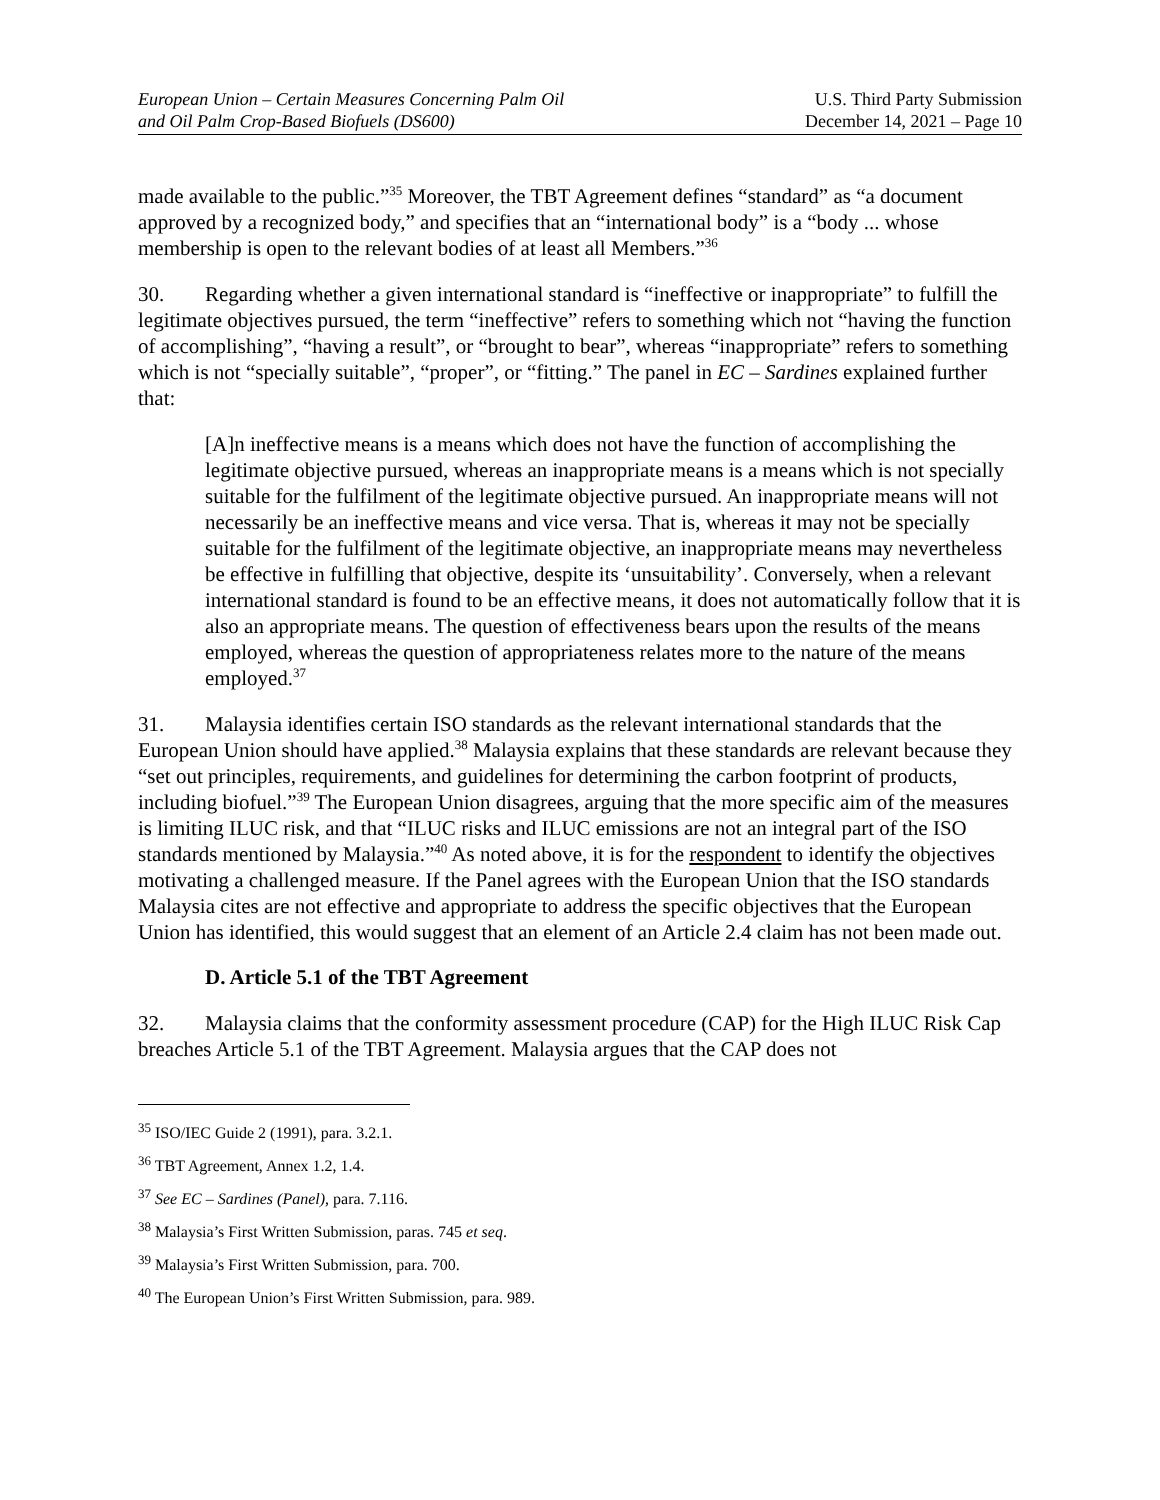European Union – Certain Measures Concerning Palm Oil
and Oil Palm Crop-Based Biofuels (DS600)
U.S. Third Party Submission
December 14, 2021 – Page 10
made available to the public.”<sup>35</sup> Moreover, the TBT Agreement defines “standard” as “a document approved by a recognized body,” and specifies that an “international body” is a “body ... whose membership is open to the relevant bodies of at least all Members.”<sup>36</sup>
30. Regarding whether a given international standard is “ineffective or inappropriate” to fulfill the legitimate objectives pursued, the term “ineffective” refers to something which not “having the function of accomplishing”, “having a result”, or “brought to bear”, whereas “inappropriate” refers to something which is not “specially suitable”, “proper”, or “fitting.” The panel in EC – Sardines explained further that:
[A]n ineffective means is a means which does not have the function of accomplishing the legitimate objective pursued, whereas an inappropriate means is a means which is not specially suitable for the fulfilment of the legitimate objective pursued. An inappropriate means will not necessarily be an ineffective means and vice versa. That is, whereas it may not be specially suitable for the fulfilment of the legitimate objective, an inappropriate means may nevertheless be effective in fulfilling that objective, despite its ‘unsuitability’. Conversely, when a relevant international standard is found to be an effective means, it does not automatically follow that it is also an appropriate means. The question of effectiveness bears upon the results of the means employed, whereas the question of appropriateness relates more to the nature of the means employed.<sup>37</sup>
31. Malaysia identifies certain ISO standards as the relevant international standards that the European Union should have applied.<sup>38</sup> Malaysia explains that these standards are relevant because they “set out principles, requirements, and guidelines for determining the carbon footprint of products, including biofuel.”<sup>39</sup> The European Union disagrees, arguing that the more specific aim of the measures is limiting ILUC risk, and that “ILUC risks and ILUC emissions are not an integral part of the ISO standards mentioned by Malaysia.”<sup>40</sup> As noted above, it is for the respondent to identify the objectives motivating a challenged measure. If the Panel agrees with the European Union that the ISO standards Malaysia cites are not effective and appropriate to address the specific objectives that the European Union has identified, this would suggest that an element of an Article 2.4 claim has not been made out.
D. Article 5.1 of the TBT Agreement
32. Malaysia claims that the conformity assessment procedure (CAP) for the High ILUC Risk Cap breaches Article 5.1 of the TBT Agreement. Malaysia argues that the CAP does not
<sup>35</sup> ISO/IEC Guide 2 (1991), para. 3.2.1.
<sup>36</sup> TBT Agreement, Annex 1.2, 1.4.
<sup>37</sup> See EC – Sardines (Panel), para. 7.116.
<sup>38</sup> Malaysia’s First Written Submission, paras. 745 et seq.
<sup>39</sup> Malaysia’s First Written Submission, para. 700.
<sup>40</sup> The European Union’s First Written Submission, para. 989.